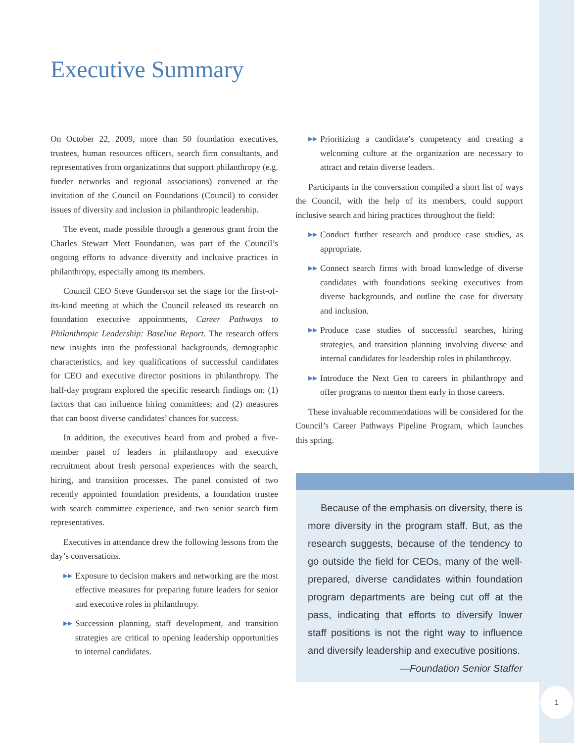Executive Summary
On October 22, 2009, more than 50 foundation executives, trustees, human resources officers, search firm consultants, and representatives from organizations that support philanthropy (e.g. funder networks and regional associations) convened at the invitation of the Council on Foundations (Council) to consider issues of diversity and inclusion in philanthropic leadership.
The event, made possible through a generous grant from the Charles Stewart Mott Foundation, was part of the Council’s ongoing efforts to advance diversity and inclusive practices in philanthropy, especially among its members.
Council CEO Steve Gunderson set the stage for the first-of-its-kind meeting at which the Council released its research on foundation executive appointments, Career Pathways to Philanthropic Leadership: Baseline Report. The research offers new insights into the professional backgrounds, demographic characteristics, and key qualifications of successful candidates for CEO and executive director positions in philanthropy. The half-day program explored the specific research findings on: (1) factors that can influence hiring committees; and (2) measures that can boost diverse candidates’ chances for success.
In addition, the executives heard from and probed a five-member panel of leaders in philanthropy and executive recruitment about fresh personal experiences with the search, hiring, and transition processes. The panel consisted of two recently appointed foundation presidents, a foundation trustee with search committee experience, and two senior search firm representatives.
Executives in attendance drew the following lessons from the day’s conversations.
▶▶ Exposure to decision makers and networking are the most effective measures for preparing future leaders for senior and executive roles in philanthropy.
▶▶ Succession planning, staff development, and transition strategies are critical to opening leadership opportunities to internal candidates.
▶▶ Prioritizing a candidate’s competency and creating a welcoming culture at the organization are necessary to attract and retain diverse leaders.
Participants in the conversation compiled a short list of ways the Council, with the help of its members, could support inclusive search and hiring practices throughout the field:
▶▶ Conduct further research and produce case studies, as appropriate.
▶▶ Connect search firms with broad knowledge of diverse candidates with foundations seeking executives from diverse backgrounds, and outline the case for diversity and inclusion.
▶▶ Produce case studies of successful searches, hiring strategies, and transition planning involving diverse and internal candidates for leadership roles in philanthropy.
▶▶ Introduce the Next Gen to careers in philanthropy and offer programs to mentor them early in those careers.
These invaluable recommendations will be considered for the Council’s Career Pathways Pipeline Program, which launches this spring.
Because of the emphasis on diversity, there is more diversity in the program staff. But, as the research suggests, because of the tendency to go outside the field for CEOs, many of the well-prepared, diverse candidates within foundation program departments are being cut off at the pass, indicating that efforts to diversify lower staff positions is not the right way to influence and diversify leadership and executive positions.
—Foundation Senior Staffer
1